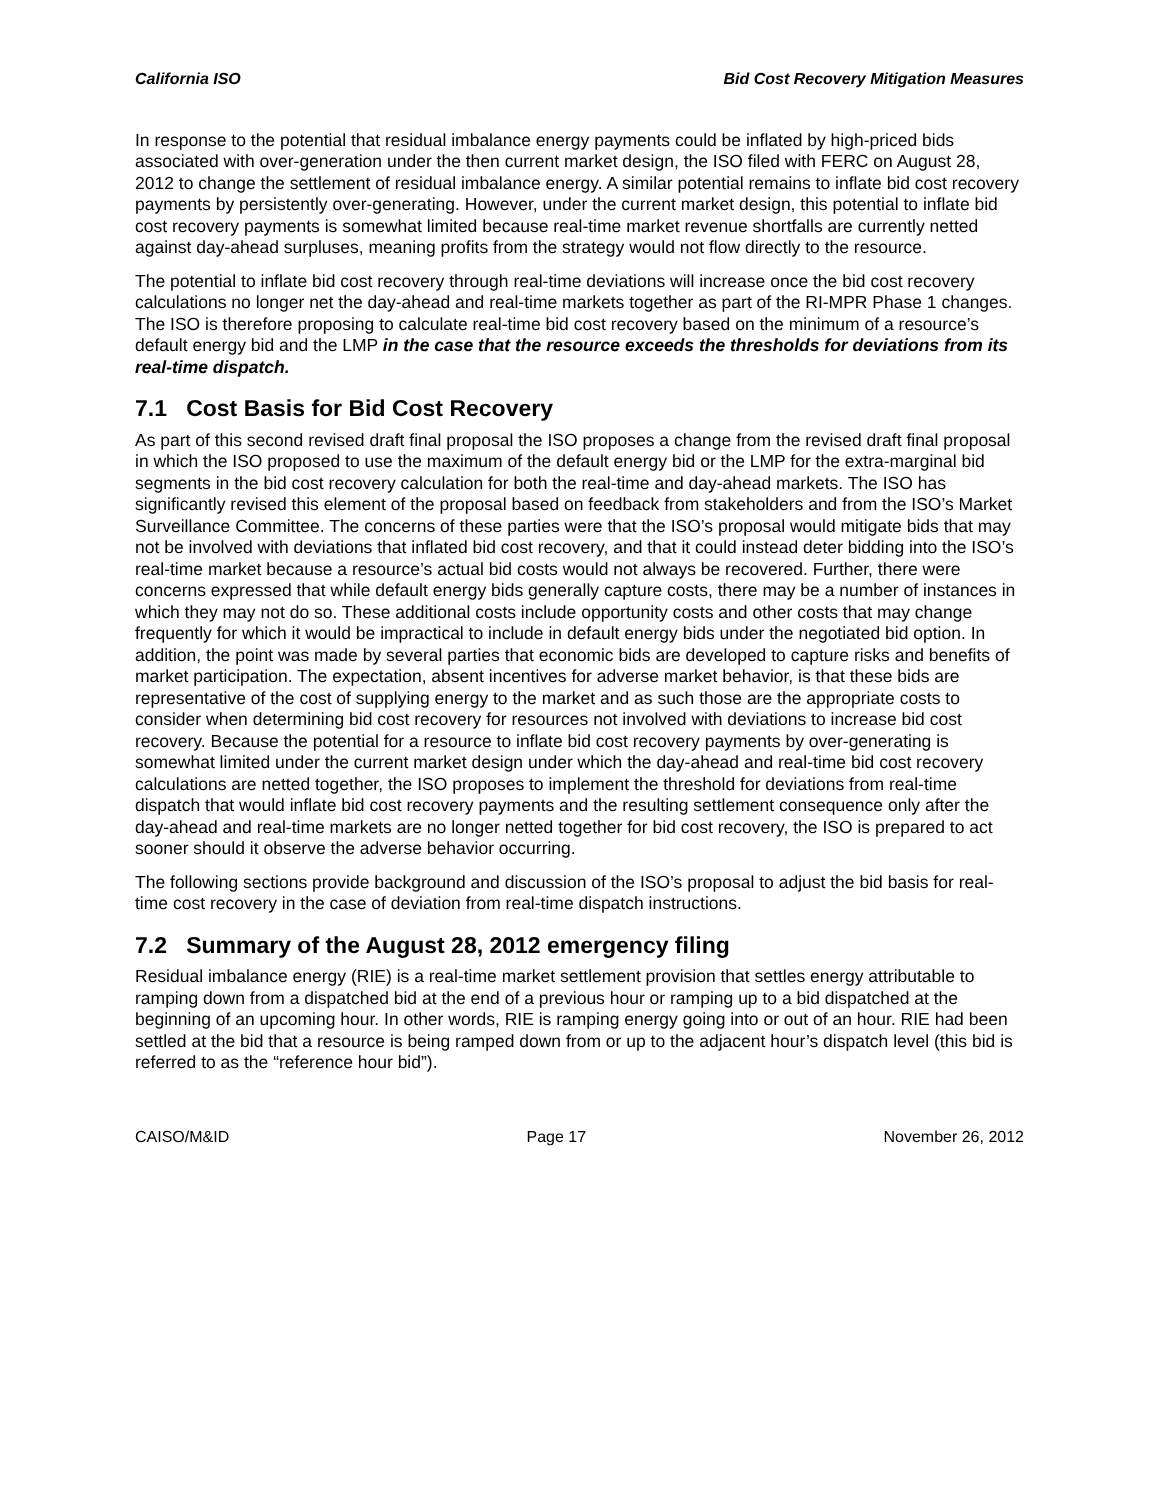California ISO Bid Cost Recovery Mitigation Measures
In response to the potential that residual imbalance energy payments could be inflated by high-priced bids associated with over-generation under the then current market design, the ISO filed with FERC on August 28, 2012 to change the settlement of residual imbalance energy. A similar potential remains to inflate bid cost recovery payments by persistently over-generating. However, under the current market design, this potential to inflate bid cost recovery payments is somewhat limited because real-time market revenue shortfalls are currently netted against day-ahead surpluses, meaning profits from the strategy would not flow directly to the resource.
The potential to inflate bid cost recovery through real-time deviations will increase once the bid cost recovery calculations no longer net the day-ahead and real-time markets together as part of the RI-MPR Phase 1 changes. The ISO is therefore proposing to calculate real-time bid cost recovery based on the minimum of a resource’s default energy bid and the LMP in the case that the resource exceeds the thresholds for deviations from its real-time dispatch.
7.1 Cost Basis for Bid Cost Recovery
As part of this second revised draft final proposal the ISO proposes a change from the revised draft final proposal in which the ISO proposed to use the maximum of the default energy bid or the LMP for the extra-marginal bid segments in the bid cost recovery calculation for both the real-time and day-ahead markets. The ISO has significantly revised this element of the proposal based on feedback from stakeholders and from the ISO’s Market Surveillance Committee. The concerns of these parties were that the ISO’s proposal would mitigate bids that may not be involved with deviations that inflated bid cost recovery, and that it could instead deter bidding into the ISO’s real-time market because a resource’s actual bid costs would not always be recovered. Further, there were concerns expressed that while default energy bids generally capture costs, there may be a number of instances in which they may not do so. These additional costs include opportunity costs and other costs that may change frequently for which it would be impractical to include in default energy bids under the negotiated bid option. In addition, the point was made by several parties that economic bids are developed to capture risks and benefits of market participation. The expectation, absent incentives for adverse market behavior, is that these bids are representative of the cost of supplying energy to the market and as such those are the appropriate costs to consider when determining bid cost recovery for resources not involved with deviations to increase bid cost recovery. Because the potential for a resource to inflate bid cost recovery payments by over-generating is somewhat limited under the current market design under which the day-ahead and real-time bid cost recovery calculations are netted together, the ISO proposes to implement the threshold for deviations from real-time dispatch that would inflate bid cost recovery payments and the resulting settlement consequence only after the day-ahead and real-time markets are no longer netted together for bid cost recovery, the ISO is prepared to act sooner should it observe the adverse behavior occurring.
The following sections provide background and discussion of the ISO’s proposal to adjust the bid basis for real-time cost recovery in the case of deviation from real-time dispatch instructions.
7.2 Summary of the August 28, 2012 emergency filing
Residual imbalance energy (RIE) is a real-time market settlement provision that settles energy attributable to ramping down from a dispatched bid at the end of a previous hour or ramping up to a bid dispatched at the beginning of an upcoming hour. In other words, RIE is ramping energy going into or out of an hour. RIE had been settled at the bid that a resource is being ramped down from or up to the adjacent hour’s dispatch level (this bid is referred to as the “reference hour bid”).
CAISO/M&ID Page 17 November 26, 2012